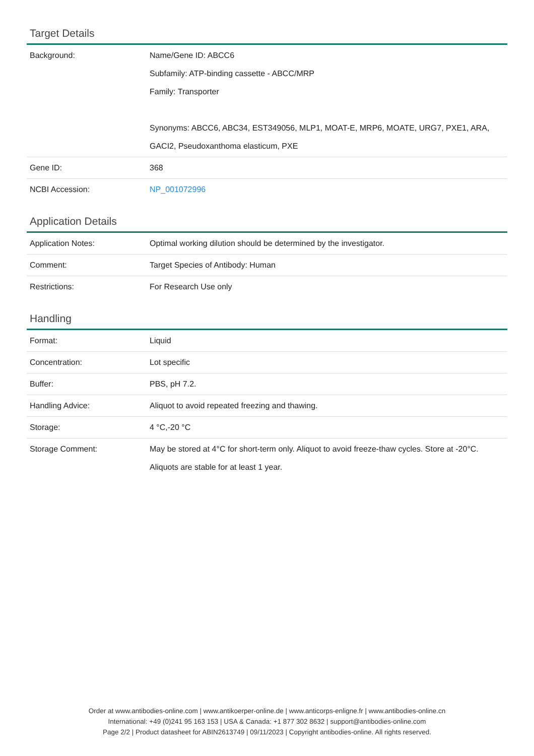Target Details
| Background: | Name/Gene ID: ABCC6 Subfamily: ATP-binding cassette - ABCC/MRP Family: Transporter Synonyms: ABCC6, ABC34, EST349056, MLP1, MOAT-E, MRP6, MOATE, URG7, PXE1, ARA, GACI2, Pseudoxanthoma elasticum, PXE |
| Gene ID: | 368 |
| NCBI Accession: | NP_001072996 |
Application Details
| Application Notes: | Optimal working dilution should be determined by the investigator. |
| Comment: | Target Species of Antibody: Human |
| Restrictions: | For Research Use only |
Handling
| Format: | Liquid |
| Concentration: | Lot specific |
| Buffer: | PBS, pH 7.2. |
| Handling Advice: | Aliquot to avoid repeated freezing and thawing. |
| Storage: | 4 °C,-20 °C |
| Storage Comment: | May be stored at 4°C for short-term only. Aliquot to avoid freeze-thaw cycles. Store at -20°C. Aliquots are stable for at least 1 year. |
Order at www.antibodies-online.com | www.antikoerper-online.de | www.anticorps-enligne.fr | www.antibodies-online.cn
International: +49 (0)241 95 163 153 | USA & Canada: +1 877 302 8632 | support@antibodies-online.com
Page 2/2 | Product datasheet for ABIN2613749 | 09/11/2023 | Copyright antibodies-online. All rights reserved.